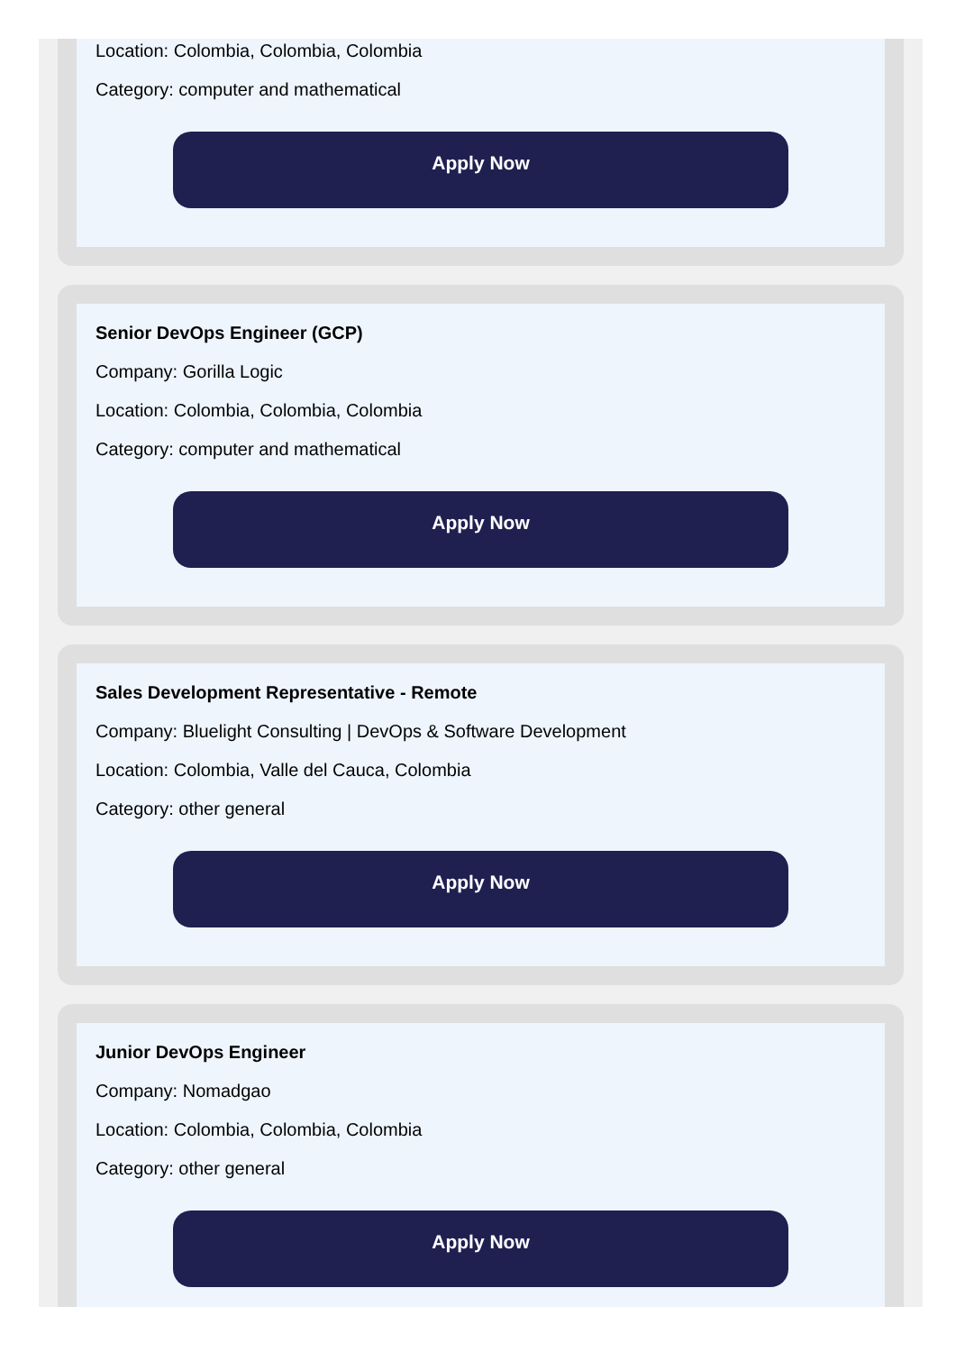Location: Colombia, Colombia, Colombia
Category: computer and mathematical
Apply Now
Senior DevOps Engineer (GCP)
Company: Gorilla Logic
Location: Colombia, Colombia, Colombia
Category: computer and mathematical
Apply Now
Sales Development Representative - Remote
Company: Bluelight Consulting | DevOps & Software Development
Location: Colombia, Valle del Cauca, Colombia
Category: other general
Apply Now
Junior DevOps Engineer
Company: Nomadgao
Location: Colombia, Colombia, Colombia
Category: other general
Apply Now